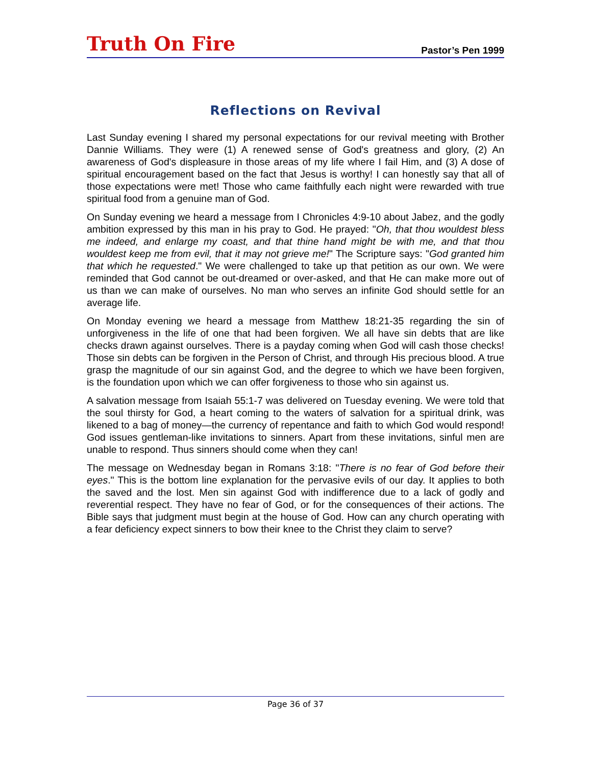Truth On Fire
Pastor’s Pen 1999
Reflections on Revival
Last Sunday evening I shared my personal expectations for our revival meeting with Brother Dannie Williams. They were (1) A renewed sense of God's greatness and glory, (2) An awareness of God's displeasure in those areas of my life where I fail Him, and (3) A dose of spiritual encouragement based on the fact that Jesus is worthy! I can honestly say that all of those expectations were met! Those who came faithfully each night were rewarded with true spiritual food from a genuine man of God.
On Sunday evening we heard a message from I Chronicles 4:9-10 about Jabez, and the godly ambition expressed by this man in his pray to God. He prayed: "Oh, that thou wouldest bless me indeed, and enlarge my coast, and that thine hand might be with me, and that thou wouldest keep me from evil, that it may not grieve me!" The Scripture says: "God granted him that which he requested." We were challenged to take up that petition as our own. We were reminded that God cannot be out-dreamed or over-asked, and that He can make more out of us than we can make of ourselves. No man who serves an infinite God should settle for an average life.
On Monday evening we heard a message from Matthew 18:21-35 regarding the sin of unforgiveness in the life of one that had been forgiven. We all have sin debts that are like checks drawn against ourselves. There is a payday coming when God will cash those checks! Those sin debts can be forgiven in the Person of Christ, and through His precious blood. A true grasp the magnitude of our sin against God, and the degree to which we have been forgiven, is the foundation upon which we can offer forgiveness to those who sin against us.
A salvation message from Isaiah 55:1-7 was delivered on Tuesday evening. We were told that the soul thirsty for God, a heart coming to the waters of salvation for a spiritual drink, was likened to a bag of money—the currency of repentance and faith to which God would respond! God issues gentleman-like invitations to sinners. Apart from these invitations, sinful men are unable to respond. Thus sinners should come when they can!
The message on Wednesday began in Romans 3:18: "There is no fear of God before their eyes." This is the bottom line explanation for the pervasive evils of our day. It applies to both the saved and the lost. Men sin against God with indifference due to a lack of godly and reverential respect. They have no fear of God, or for the consequences of their actions. The Bible says that judgment must begin at the house of God. How can any church operating with a fear deficiency expect sinners to bow their knee to the Christ they claim to serve?
Page 36 of 37